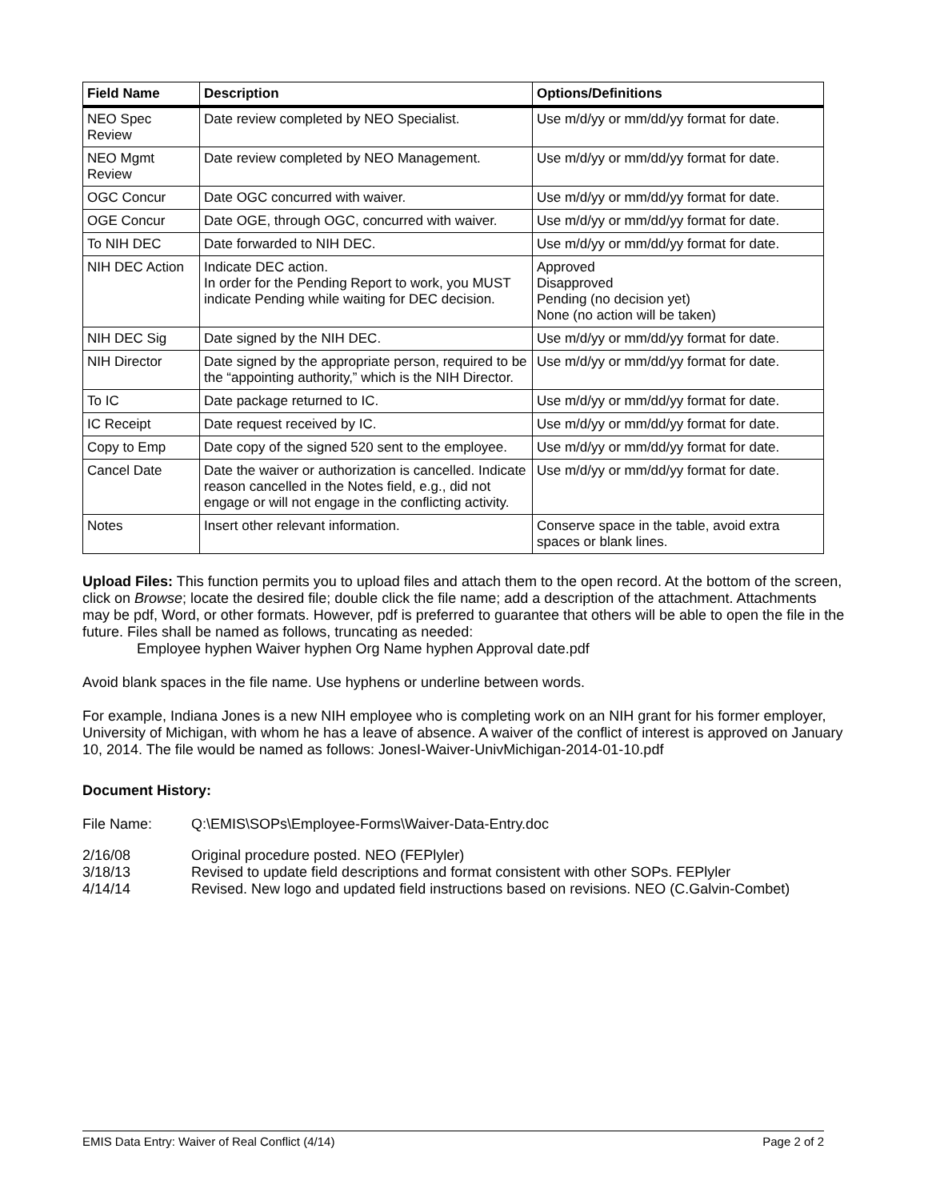| Field Name | Description | Options/Definitions |
| --- | --- | --- |
| NEO Spec Review | Date review completed by NEO Specialist. | Use m/d/yy or mm/dd/yy format for date. |
| NEO Mgmt Review | Date review completed by NEO Management. | Use m/d/yy or mm/dd/yy format for date. |
| OGC Concur | Date OGC concurred with waiver. | Use m/d/yy or mm/dd/yy format for date. |
| OGE Concur | Date OGE, through OGC, concurred with waiver. | Use m/d/yy or mm/dd/yy format for date. |
| To NIH DEC | Date forwarded to NIH DEC. | Use m/d/yy or mm/dd/yy format for date. |
| NIH DEC Action | Indicate DEC action. In order for the Pending Report to work, you MUST indicate Pending while waiting for DEC decision. | Approved Disapproved Pending (no decision yet) None (no action will be taken) |
| NIH DEC Sig | Date signed by the NIH DEC. | Use m/d/yy or mm/dd/yy format for date. |
| NIH Director | Date signed by the appropriate person, required to be the “appointing authority,” which is the NIH Director. | Use m/d/yy or mm/dd/yy format for date. |
| To IC | Date package returned to IC. | Use m/d/yy or mm/dd/yy format for date. |
| IC Receipt | Date request received by IC. | Use m/d/yy or mm/dd/yy format for date. |
| Copy to Emp | Date copy of the signed 520 sent to the employee. | Use m/d/yy or mm/dd/yy format for date. |
| Cancel Date | Date the waiver or authorization is cancelled. Indicate reason cancelled in the Notes field, e.g., did not engage or will not engage in the conflicting activity. | Use m/d/yy or mm/dd/yy format for date. |
| Notes | Insert other relevant information. | Conserve space in the table, avoid extra spaces or blank lines. |
Upload Files: This function permits you to upload files and attach them to the open record. At the bottom of the screen, click on Browse; locate the desired file; double click the file name; add a description of the attachment. Attachments may be pdf, Word, or other formats. However, pdf is preferred to guarantee that others will be able to open the file in the future. Files shall be named as follows, truncating as needed:
Employee hyphen Waiver hyphen Org Name hyphen Approval date.pdf
Avoid blank spaces in the file name. Use hyphens or underline between words.
For example, Indiana Jones is a new NIH employee who is completing work on an NIH grant for his former employer, University of Michigan, with whom he has a leave of absence. A waiver of the conflict of interest is approved on January 10, 2014. The file would be named as follows: JonesI-Waiver-UnivMichigan-2014-01-10.pdf
Document History:
File Name: Q:\EMIS\SOPs\Employee-Forms\Waiver-Data-Entry.doc
2/16/08 Original procedure posted. NEO (FEPlyler)
3/18/13 Revised to update field descriptions and format consistent with other SOPs. FEPlyler
4/14/14 Revised. New logo and updated field instructions based on revisions. NEO (C.Galvin-Combet)
EMIS Data Entry: Waiver of Real Conflict (4/14) Page 2 of 2